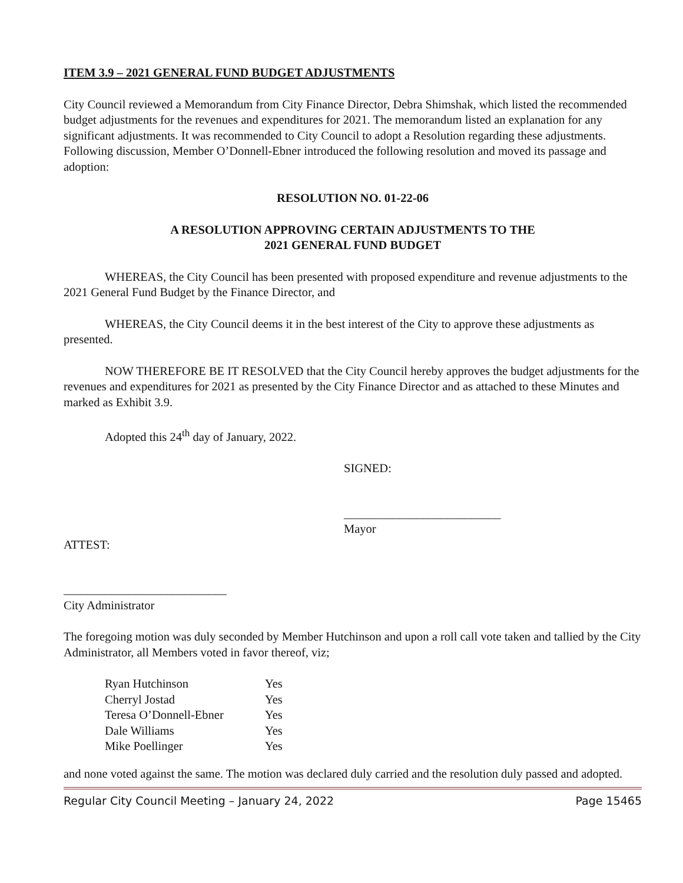ITEM 3.9 – 2021 GENERAL FUND BUDGET ADJUSTMENTS
City Council reviewed a Memorandum from City Finance Director, Debra Shimshak, which listed the recommended budget adjustments for the revenues and expenditures for 2021. The memorandum listed an explanation for any significant adjustments. It was recommended to City Council to adopt a Resolution regarding these adjustments. Following discussion, Member O’Donnell-Ebner introduced the following resolution and moved its passage and adoption:
RESOLUTION NO. 01-22-06
A RESOLUTION APPROVING CERTAIN ADJUSTMENTS TO THE
2021 GENERAL FUND BUDGET
WHEREAS, the City Council has been presented with proposed expenditure and revenue adjustments to the 2021 General Fund Budget by the Finance Director, and
WHEREAS, the City Council deems it in the best interest of the City to approve these adjustments as presented.
NOW THEREFORE BE IT RESOLVED that the City Council hereby approves the budget adjustments for the revenues and expenditures for 2021 as presented by the City Finance Director and as attached to these Minutes and marked as Exhibit 3.9.
Adopted this 24<sup>th</sup> day of January, 2022.
SIGNED:
__________________________
Mayor
ATTEST:
___________________________
City Administrator
The foregoing motion was duly seconded by Member Hutchinson and upon a roll call vote taken and tallied by the City Administrator, all Members voted in favor thereof, viz;
| Ryan Hutchinson | Yes |
| Cherryl Jostad | Yes |
| Teresa O’Donnell-Ebner | Yes |
| Dale Williams | Yes |
| Mike Poellinger | Yes |
and none voted against the same. The motion was declared duly carried and the resolution duly passed and adopted.
Regular City Council Meeting – January 24, 2022 Page 15465